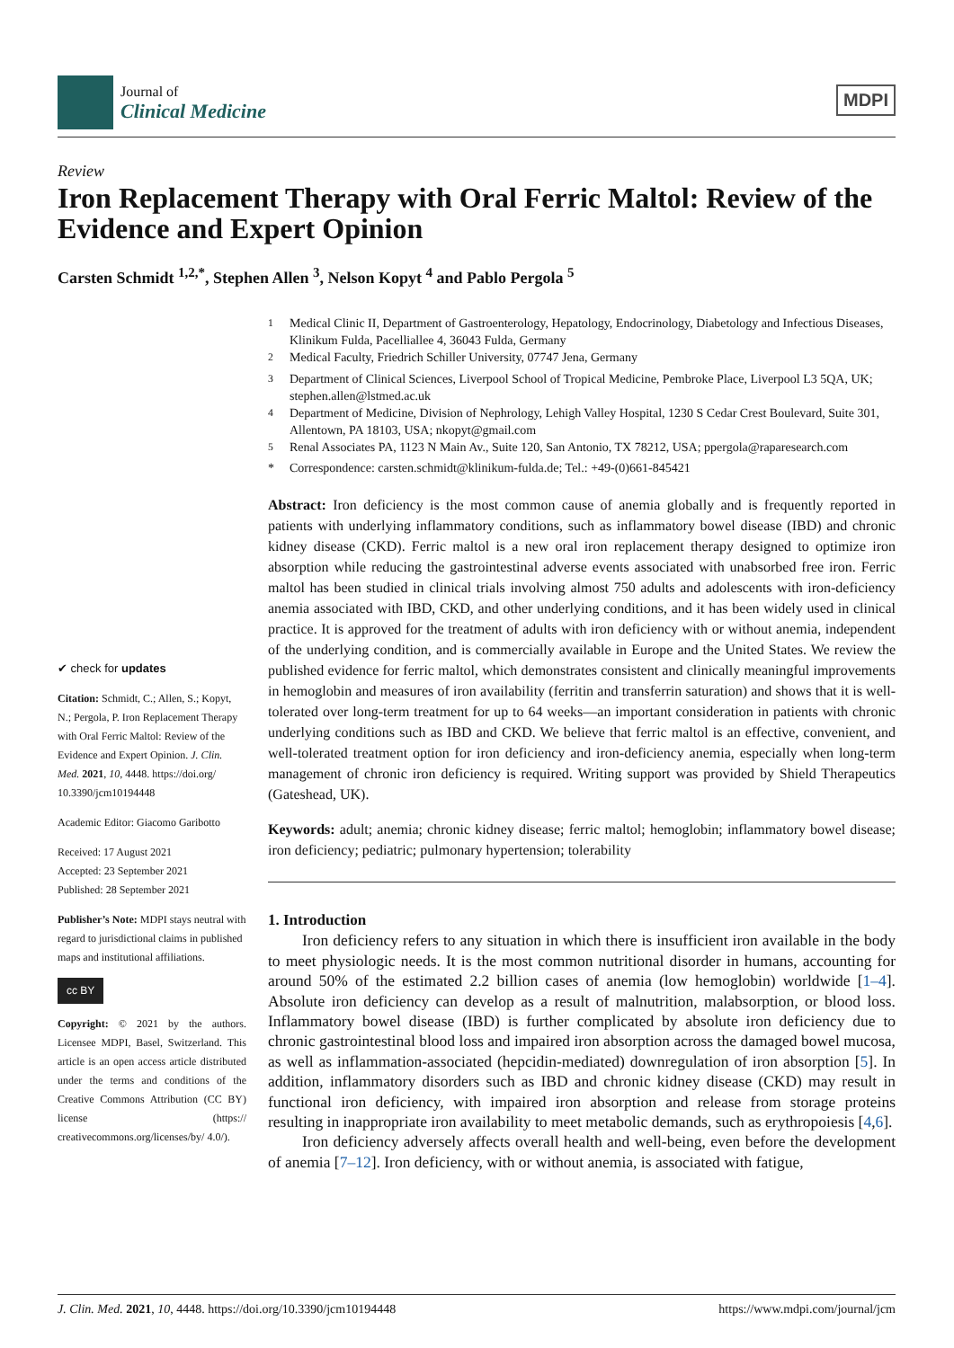Journal of
Clinical Medicine
MDPI
Review
Iron Replacement Therapy with Oral Ferric Maltol: Review of the Evidence and Expert Opinion
Carsten Schmidt <sup>1,2,*</sup>, Stephen Allen <sup>3</sup>, Nelson Kopyt <sup>4</sup> and Pablo Pergola <sup>5</sup>
<sup>1</sup> Medical Clinic II, Department of Gastroenterology, Hepatology, Endocrinology, Diabetology and Infectious Diseases, Klinikum Fulda, Pacelliallee 4, 36043 Fulda, Germany
<sup>2</sup> Medical Faculty, Friedrich Schiller University, 07747 Jena, Germany
<sup>3</sup> Department of Clinical Sciences, Liverpool School of Tropical Medicine, Pembroke Place, Liverpool L3 5QA, UK; stephen.allen@lstmed.ac.uk
<sup>4</sup> Department of Medicine, Division of Nephrology, Lehigh Valley Hospital, 1230 S Cedar Crest Boulevard, Suite 301, Allentown, PA 18103, USA; nkopyt@gmail.com
<sup>5</sup> Renal Associates PA, 1123 N Main Av., Suite 120, San Antonio, TX 78212, USA; ppergola@raparesearch.com
* Correspondence: carsten.schmidt@klinikum-fulda.de; Tel.: +49-(0)661-845421
✔ check for updates
Citation: Schmidt, C.; Allen, S.; Kopyt, N.; Pergola, P. Iron Replacement Therapy with Oral Ferric Maltol: Review of the Evidence and Expert Opinion. J. Clin. Med. 2021, 10, 4448. https://doi.org/ 10.3390/jcm10194448
Academic Editor: Giacomo Garibotto
Received: 17 August 2021
Accepted: 23 September 2021
Published: 28 September 2021
Publisher’s Note: MDPI stays neutral with regard to jurisdictional claims in published maps and institutional affiliations.
cc BY
Copyright: © 2021 by the authors. Licensee MDPI, Basel, Switzerland. This article is an open access article distributed under the terms and conditions of the Creative Commons Attribution (CC BY) license (https:// creativecommons.org/licenses/by/ 4.0/).
Abstract: Iron deficiency is the most common cause of anemia globally and is frequently reported in patients with underlying inflammatory conditions, such as inflammatory bowel disease (IBD) and chronic kidney disease (CKD). Ferric maltol is a new oral iron replacement therapy designed to optimize iron absorption while reducing the gastrointestinal adverse events associated with unabsorbed free iron. Ferric maltol has been studied in clinical trials involving almost 750 adults and adolescents with iron-deficiency anemia associated with IBD, CKD, and other underlying conditions, and it has been widely used in clinical practice. It is approved for the treatment of adults with iron deficiency with or without anemia, independent of the underlying condition, and is commercially available in Europe and the United States. We review the published evidence for ferric maltol, which demonstrates consistent and clinically meaningful improvements in hemoglobin and measures of iron availability (ferritin and transferrin saturation) and shows that it is well-tolerated over long-term treatment for up to 64 weeks—an important consideration in patients with chronic underlying conditions such as IBD and CKD. We believe that ferric maltol is an effective, convenient, and well-tolerated treatment option for iron deficiency and iron-deficiency anemia, especially when long-term management of chronic iron deficiency is required. Writing support was provided by Shield Therapeutics (Gateshead, UK).
Keywords: adult; anemia; chronic kidney disease; ferric maltol; hemoglobin; inflammatory bowel disease; iron deficiency; pediatric; pulmonary hypertension; tolerability
1. Introduction
Iron deficiency refers to any situation in which there is insufficient iron available in the body to meet physiologic needs. It is the most common nutritional disorder in humans, accounting for around 50% of the estimated 2.2 billion cases of anemia (low hemoglobin) worldwide [1–4]. Absolute iron deficiency can develop as a result of malnutrition, malabsorption, or blood loss. Inflammatory bowel disease (IBD) is further complicated by absolute iron deficiency due to chronic gastrointestinal blood loss and impaired iron absorption across the damaged bowel mucosa, as well as inflammation-associated (hepcidin-mediated) downregulation of iron absorption [5]. In addition, inflammatory disorders such as IBD and chronic kidney disease (CKD) may result in functional iron deficiency, with impaired iron absorption and release from storage proteins resulting in inappropriate iron availability to meet metabolic demands, such as erythropoiesis [4,6].
Iron deficiency adversely affects overall health and well-being, even before the development of anemia [7–12]. Iron deficiency, with or without anemia, is associated with fatigue,
J. Clin. Med. 2021, 10, 4448. https://doi.org/10.3390/jcm10194448 https://www.mdpi.com/journal/jcm